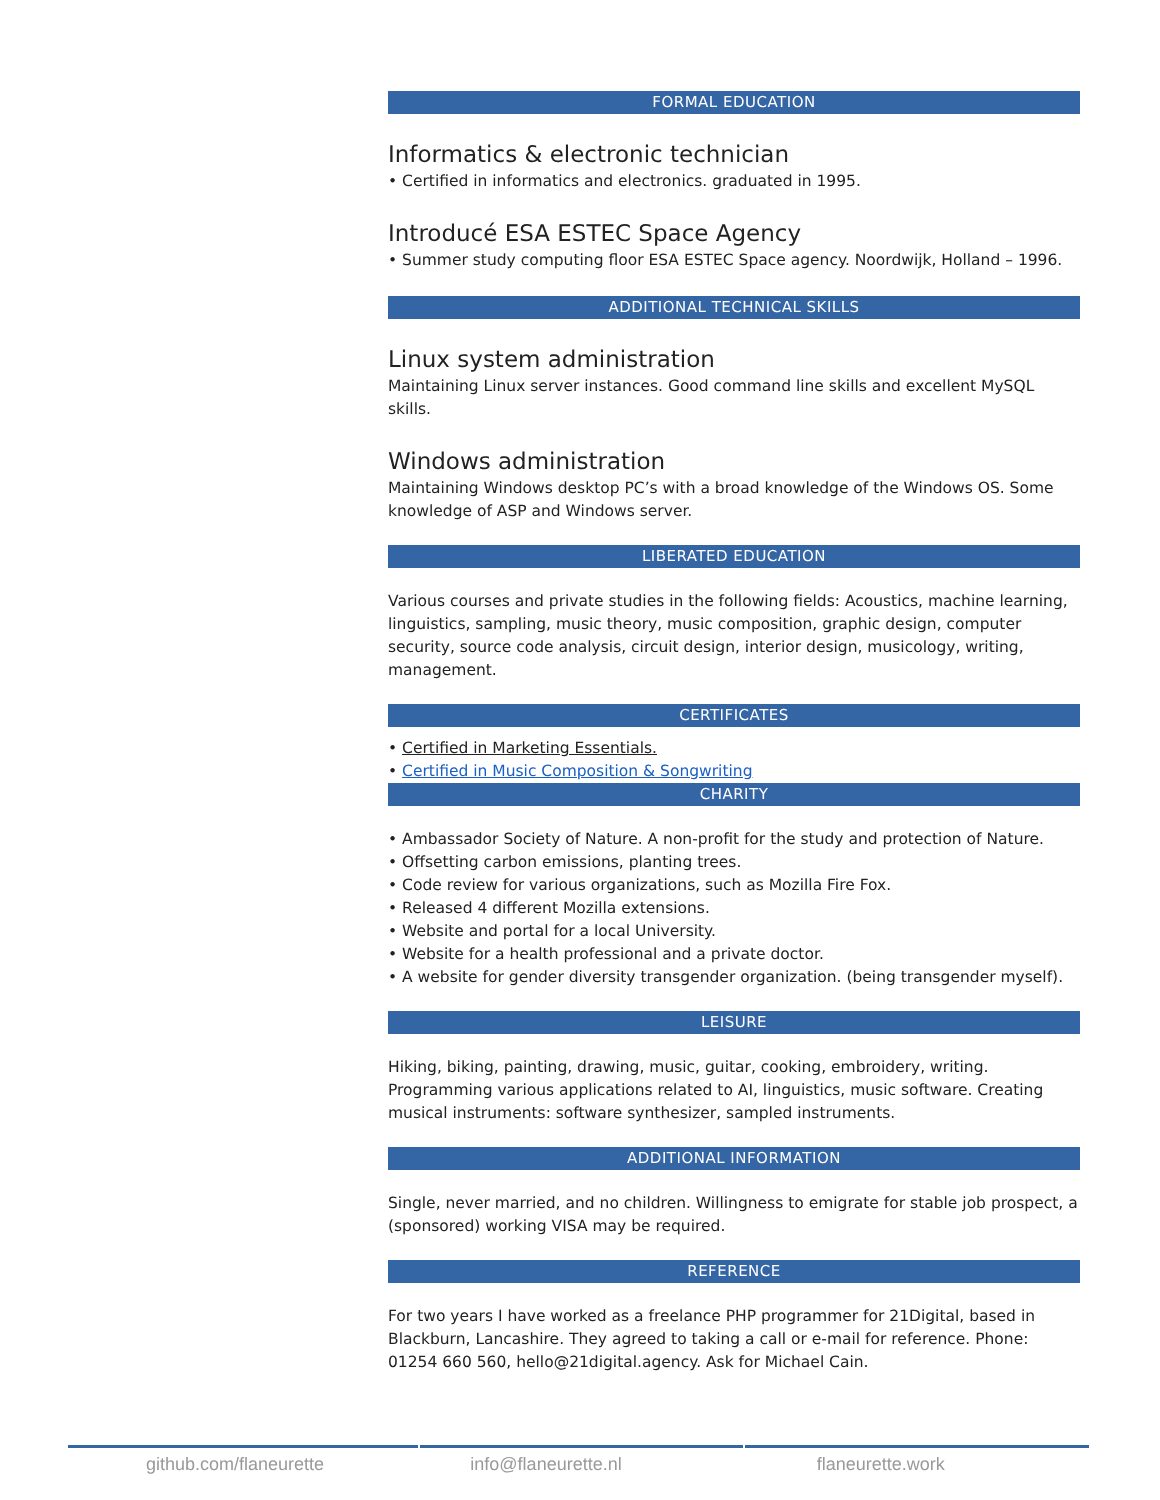FORMAL EDUCATION
Informatics & electronic technician
• Certified in informatics and electronics. graduated in 1995.
Introducé ESA ESTEC Space Agency
• Summer study computing floor ESA ESTEC Space agency. Noordwijk, Holland – 1996.
ADDITIONAL TECHNICAL SKILLS
Linux system administration
Maintaining Linux server instances. Good command line skills and excellent MySQL skills.
Windows administration
Maintaining Windows desktop PC’s with a broad knowledge of the Windows OS. Some knowledge of ASP and Windows server.
LIBERATED EDUCATION
Various courses and private studies in the following fields: Acoustics, machine learning, linguistics, sampling, music theory, music composition, graphic design, computer security, source code analysis, circuit design, interior design, musicology, writing, management.
CERTIFICATES
• Certified in Marketing Essentials.
• Certified in Music Composition & Songwriting
CHARITY
• Ambassador Society of Nature. A non-profit for the study and protection of Nature.
• Offsetting carbon emissions, planting trees.
• Code review for various organizations, such as Mozilla Fire Fox.
• Released 4 different Mozilla extensions.
• Website and portal for a local University.
• Website for a health professional and a private doctor.
• A website for gender diversity transgender organization. (being transgender myself).
LEISURE
Hiking, biking, painting, drawing, music, guitar, cooking, embroidery, writing. Programming various applications related to AI, linguistics, music software. Creating musical instruments: software synthesizer, sampled instruments.
ADDITIONAL INFORMATION
Single, never married, and no children. Willingness to emigrate for stable job prospect, a (sponsored) working VISA may be required.
REFERENCE
For two years I have worked as a freelance PHP programmer for 21Digital, based in Blackburn, Lancashire. They agreed to taking a call or e-mail for reference. Phone: 01254 660 560, hello@21digital.agency. Ask for Michael Cain.
github.com/flaneurette info@flaneurette.nl flaneurette.work